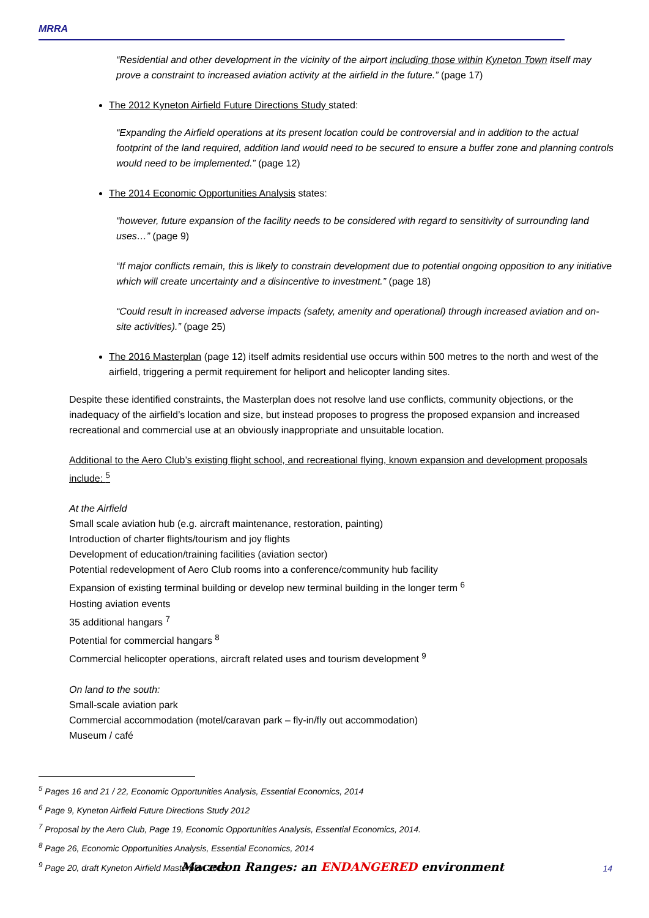MRRA
“Residential and other development in the vicinity of the airport including those within Kyneton Town itself may prove a constraint to increased aviation activity at the airfield in the future.” (page 17)
The 2012 Kyneton Airfield Future Directions Study stated:
“Expanding the Airfield operations at its present location could be controversial and in addition to the actual footprint of the land required, addition land would need to be secured to ensure a buffer zone and planning controls would need to be implemented.” (page 12)
The 2014 Economic Opportunities Analysis states:
“however, future expansion of the facility needs to be considered with regard to sensitivity of surrounding land uses…” (page 9)
“If major conflicts remain, this is likely to constrain development due to potential ongoing opposition to any initiative which will create uncertainty and a disincentive to investment.” (page 18)
“Could result in increased adverse impacts (safety, amenity and operational) through increased aviation and on-site activities).” (page 25)
The 2016 Masterplan (page 12) itself admits residential use occurs within 500 metres to the north and west of the airfield, triggering a permit requirement for heliport and helicopter landing sites.
Despite these identified constraints, the Masterplan does not resolve land use conflicts, community objections, or the inadequacy of the airfield’s location and size, but instead proposes to progress the proposed expansion and increased recreational and commercial use at an obviously inappropriate and unsuitable location.
Additional to the Aero Club’s existing flight school, and recreational flying, known expansion and development proposals include: <sup>5</sup>
At the Airfield
Small scale aviation hub (e.g. aircraft maintenance, restoration, painting)
Introduction of charter flights/tourism and joy flights
Development of education/training facilities (aviation sector)
Potential redevelopment of Aero Club rooms into a conference/community hub facility
Expansion of existing terminal building or develop new terminal building in the longer term <sup>6</sup>
Hosting aviation events
35 additional hangars <sup>7</sup>
Potential for commercial hangars <sup>8</sup>
Commercial helicopter operations, aircraft related uses and tourism development <sup>9</sup>
On land to the south:
Small-scale aviation park
Commercial accommodation (motel/caravan park – fly-in/fly out accommodation)
Museum / café
<sup>5</sup> Pages 16 and 21 / 22, Economic Opportunities Analysis, Essential Economics, 2014
<sup>6</sup> Page 9, Kyneton Airfield Future Directions Study 2012
<sup>7</sup> Proposal by the Aero Club, Page 19, Economic Opportunities Analysis, Essential Economics, 2014.
<sup>8</sup> Page 26, Economic Opportunities Analysis, Essential Economics, 2014
<sup>9</sup> Page 20, draft Kyneton Airfield Masterplan 2016
Macedon Ranges: an ENDANGERED environment 14